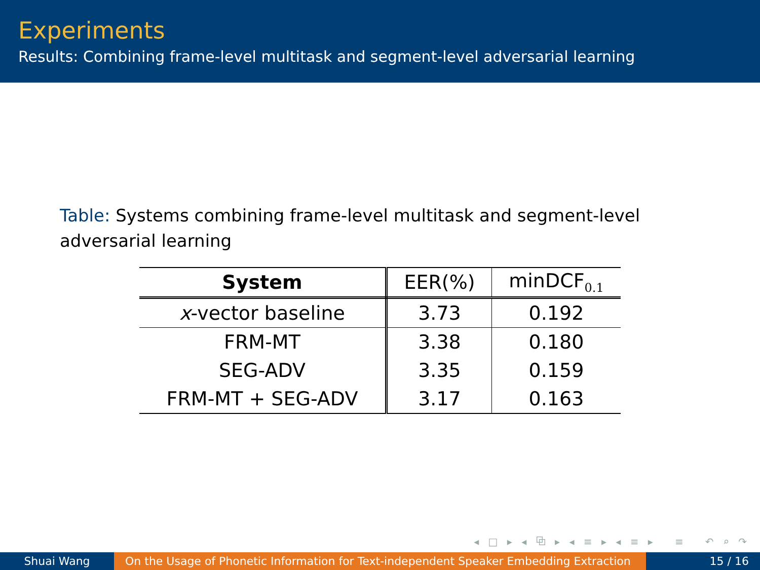Experiments
Results: Combining frame-level multitask and segment-level adversarial learning
Table: Systems combining frame-level multitask and segment-level adversarial learning
| System | EER(%) | minDCF<sub>0.1</sub> |
| --- | --- | --- |
| x -vector baseline | 3.73 | 0.192 |
| FRM-MT | 3.38 | 0.180 |
| SEG-ADV | 3.35 | 0.159 |
| FRM-MT + SEG-ADV | 3.17 | 0.163 |
◂ □ ▸ ◂ ⧉ ▸ ◂ ≡ ▸ ◂ ≡ ▸ ≡ ↶ ⌕ ↷
Shuai Wang On the Usage of Phonetic Information for Text-independent Speaker Embedding Extraction
15 / 16